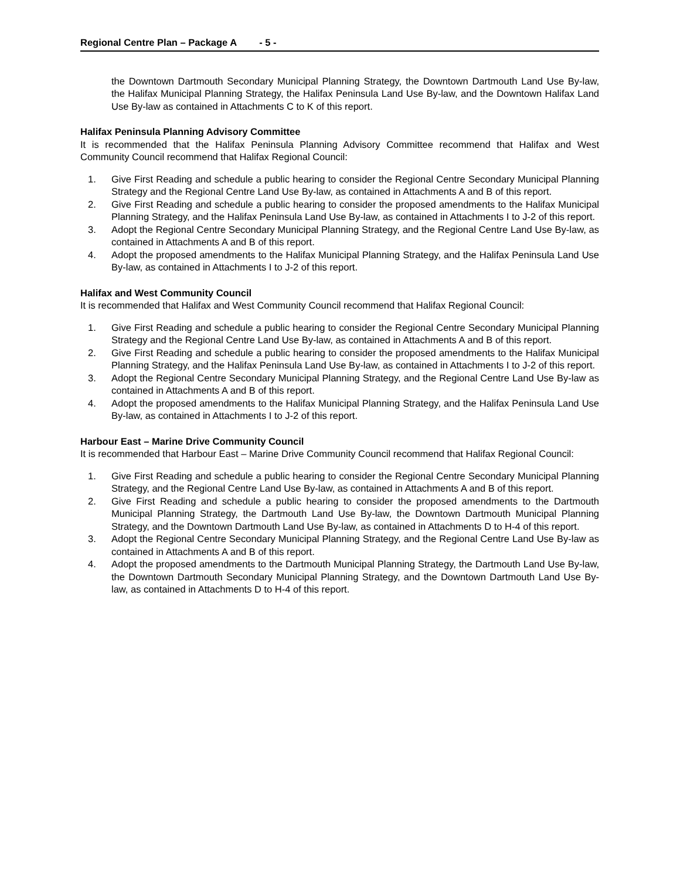Regional Centre Plan – Package A - 5 -
the Downtown Dartmouth Secondary Municipal Planning Strategy, the Downtown Dartmouth Land Use By-law, the Halifax Municipal Planning Strategy, the Halifax Peninsula Land Use By-law, and the Downtown Halifax Land Use By-law as contained in Attachments C to K of this report.
Halifax Peninsula Planning Advisory Committee
It is recommended that the Halifax Peninsula Planning Advisory Committee recommend that Halifax and West Community Council recommend that Halifax Regional Council:
1. Give First Reading and schedule a public hearing to consider the Regional Centre Secondary Municipal Planning Strategy and the Regional Centre Land Use By-law, as contained in Attachments A and B of this report.
2. Give First Reading and schedule a public hearing to consider the proposed amendments to the Halifax Municipal Planning Strategy, and the Halifax Peninsula Land Use By-law, as contained in Attachments I to J-2 of this report.
3. Adopt the Regional Centre Secondary Municipal Planning Strategy, and the Regional Centre Land Use By-law, as contained in Attachments A and B of this report.
4. Adopt the proposed amendments to the Halifax Municipal Planning Strategy, and the Halifax Peninsula Land Use By-law, as contained in Attachments I to J-2 of this report.
Halifax and West Community Council
It is recommended that Halifax and West Community Council recommend that Halifax Regional Council:
1. Give First Reading and schedule a public hearing to consider the Regional Centre Secondary Municipal Planning Strategy and the Regional Centre Land Use By-law, as contained in Attachments A and B of this report.
2. Give First Reading and schedule a public hearing to consider the proposed amendments to the Halifax Municipal Planning Strategy, and the Halifax Peninsula Land Use By-law, as contained in Attachments I to J-2 of this report.
3. Adopt the Regional Centre Secondary Municipal Planning Strategy, and the Regional Centre Land Use By-law as contained in Attachments A and B of this report.
4. Adopt the proposed amendments to the Halifax Municipal Planning Strategy, and the Halifax Peninsula Land Use By-law, as contained in Attachments I to J-2 of this report.
Harbour East – Marine Drive Community Council
It is recommended that Harbour East – Marine Drive Community Council recommend that Halifax Regional Council:
1. Give First Reading and schedule a public hearing to consider the Regional Centre Secondary Municipal Planning Strategy, and the Regional Centre Land Use By-law, as contained in Attachments A and B of this report.
2. Give First Reading and schedule a public hearing to consider the proposed amendments to the Dartmouth Municipal Planning Strategy, the Dartmouth Land Use By-law, the Downtown Dartmouth Municipal Planning Strategy, and the Downtown Dartmouth Land Use By-law, as contained in Attachments D to H-4 of this report.
3. Adopt the Regional Centre Secondary Municipal Planning Strategy, and the Regional Centre Land Use By-law as contained in Attachments A and B of this report.
4. Adopt the proposed amendments to the Dartmouth Municipal Planning Strategy, the Dartmouth Land Use By-law, the Downtown Dartmouth Secondary Municipal Planning Strategy, and the Downtown Dartmouth Land Use By-law, as contained in Attachments D to H-4 of this report.